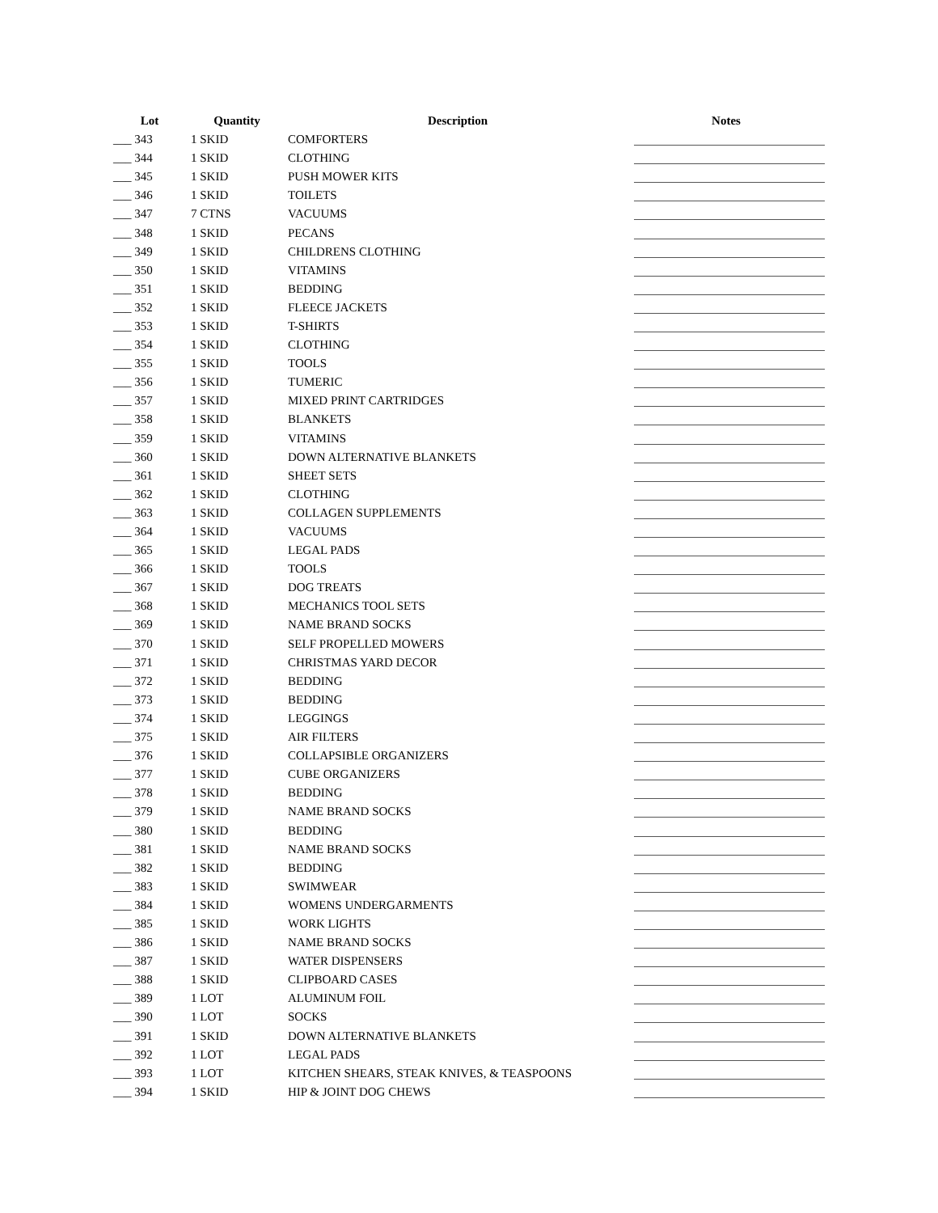| Lot | Quantity | Description | Notes |
| --- | --- | --- | --- |
| ___ 343 | 1 SKID | COMFORTERS | |
| ___ 344 | 1 SKID | CLOTHING | |
| ___ 345 | 1 SKID | PUSH MOWER KITS | |
| ___ 346 | 1 SKID | TOILETS | |
| ___ 347 | 7 CTNS | VACUUMS | |
| ___ 348 | 1 SKID | PECANS | |
| ___ 349 | 1 SKID | CHILDRENS CLOTHING | |
| ___ 350 | 1 SKID | VITAMINS | |
| ___ 351 | 1 SKID | BEDDING | |
| ___ 352 | 1 SKID | FLEECE JACKETS | |
| ___ 353 | 1 SKID | T-SHIRTS | |
| ___ 354 | 1 SKID | CLOTHING | |
| ___ 355 | 1 SKID | TOOLS | |
| ___ 356 | 1 SKID | TUMERIC | |
| ___ 357 | 1 SKID | MIXED PRINT CARTRIDGES | |
| ___ 358 | 1 SKID | BLANKETS | |
| ___ 359 | 1 SKID | VITAMINS | |
| ___ 360 | 1 SKID | DOWN ALTERNATIVE BLANKETS | |
| ___ 361 | 1 SKID | SHEET SETS | |
| ___ 362 | 1 SKID | CLOTHING | |
| ___ 363 | 1 SKID | COLLAGEN SUPPLEMENTS | |
| ___ 364 | 1 SKID | VACUUMS | |
| ___ 365 | 1 SKID | LEGAL PADS | |
| ___ 366 | 1 SKID | TOOLS | |
| ___ 367 | 1 SKID | DOG TREATS | |
| ___ 368 | 1 SKID | MECHANICS TOOL SETS | |
| ___ 369 | 1 SKID | NAME BRAND SOCKS | |
| ___ 370 | 1 SKID | SELF PROPELLED MOWERS | |
| ___ 371 | 1 SKID | CHRISTMAS YARD DECOR | |
| ___ 372 | 1 SKID | BEDDING | |
| ___ 373 | 1 SKID | BEDDING | |
| ___ 374 | 1 SKID | LEGGINGS | |
| ___ 375 | 1 SKID | AIR FILTERS | |
| ___ 376 | 1 SKID | COLLAPSIBLE ORGANIZERS | |
| ___ 377 | 1 SKID | CUBE ORGANIZERS | |
| ___ 378 | 1 SKID | BEDDING | |
| ___ 379 | 1 SKID | NAME BRAND SOCKS | |
| ___ 380 | 1 SKID | BEDDING | |
| ___ 381 | 1 SKID | NAME BRAND SOCKS | |
| ___ 382 | 1 SKID | BEDDING | |
| ___ 383 | 1 SKID | SWIMWEAR | |
| ___ 384 | 1 SKID | WOMENS UNDERGARMENTS | |
| ___ 385 | 1 SKID | WORK LIGHTS | |
| ___ 386 | 1 SKID | NAME BRAND SOCKS | |
| ___ 387 | 1 SKID | WATER DISPENSERS | |
| ___ 388 | 1 SKID | CLIPBOARD CASES | |
| ___ 389 | 1 LOT | ALUMINUM FOIL | |
| ___ 390 | 1 LOT | SOCKS | |
| ___ 391 | 1 SKID | DOWN ALTERNATIVE BLANKETS | |
| ___ 392 | 1 LOT | LEGAL PADS | |
| ___ 393 | 1 LOT | KITCHEN SHEARS, STEAK KNIVES, & TEASPOONS | |
| ___ 394 | 1 SKID | HIP & JOINT DOG CHEWS | |